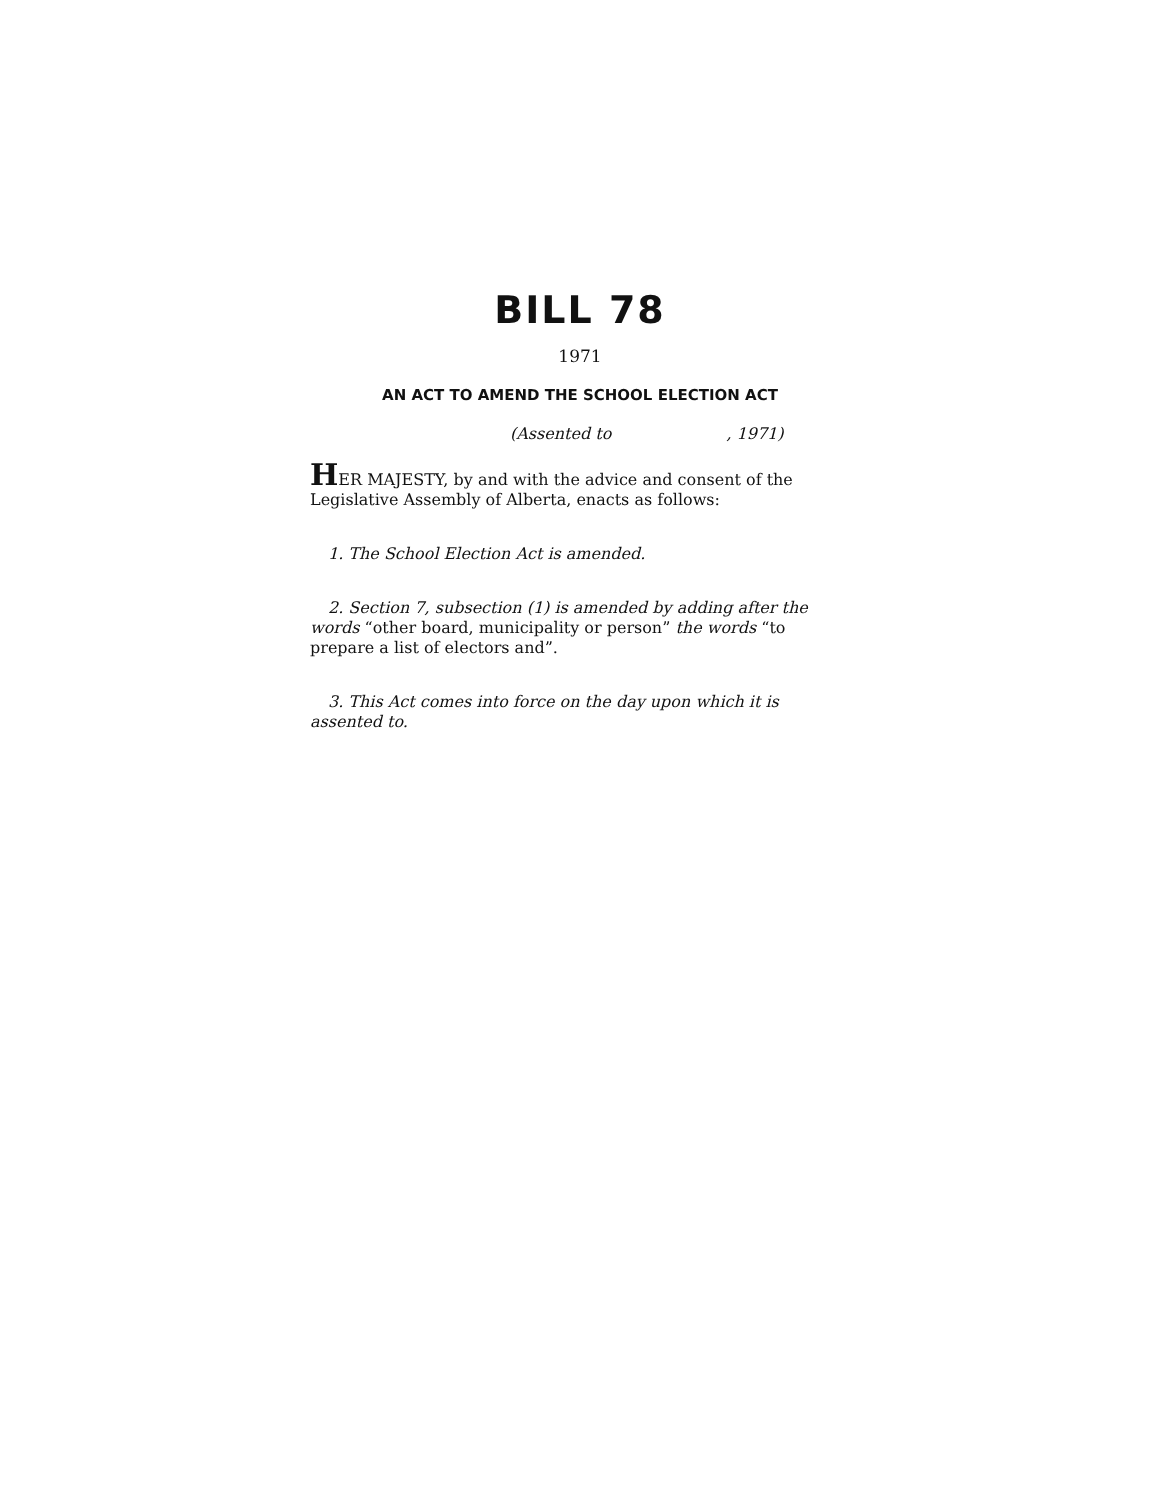BILL 78
1971
AN ACT TO AMEND THE SCHOOL ELECTION ACT
(Assented to , 1971)
HER MAJESTY, by and with the advice and consent of the Legislative Assembly of Alberta, enacts as follows:
1. The School Election Act is amended.
2. Section 7, subsection (1) is amended by adding after the words “other board, municipality or person” the words “to prepare a list of electors and”.
3. This Act comes into force on the day upon which it is assented to.